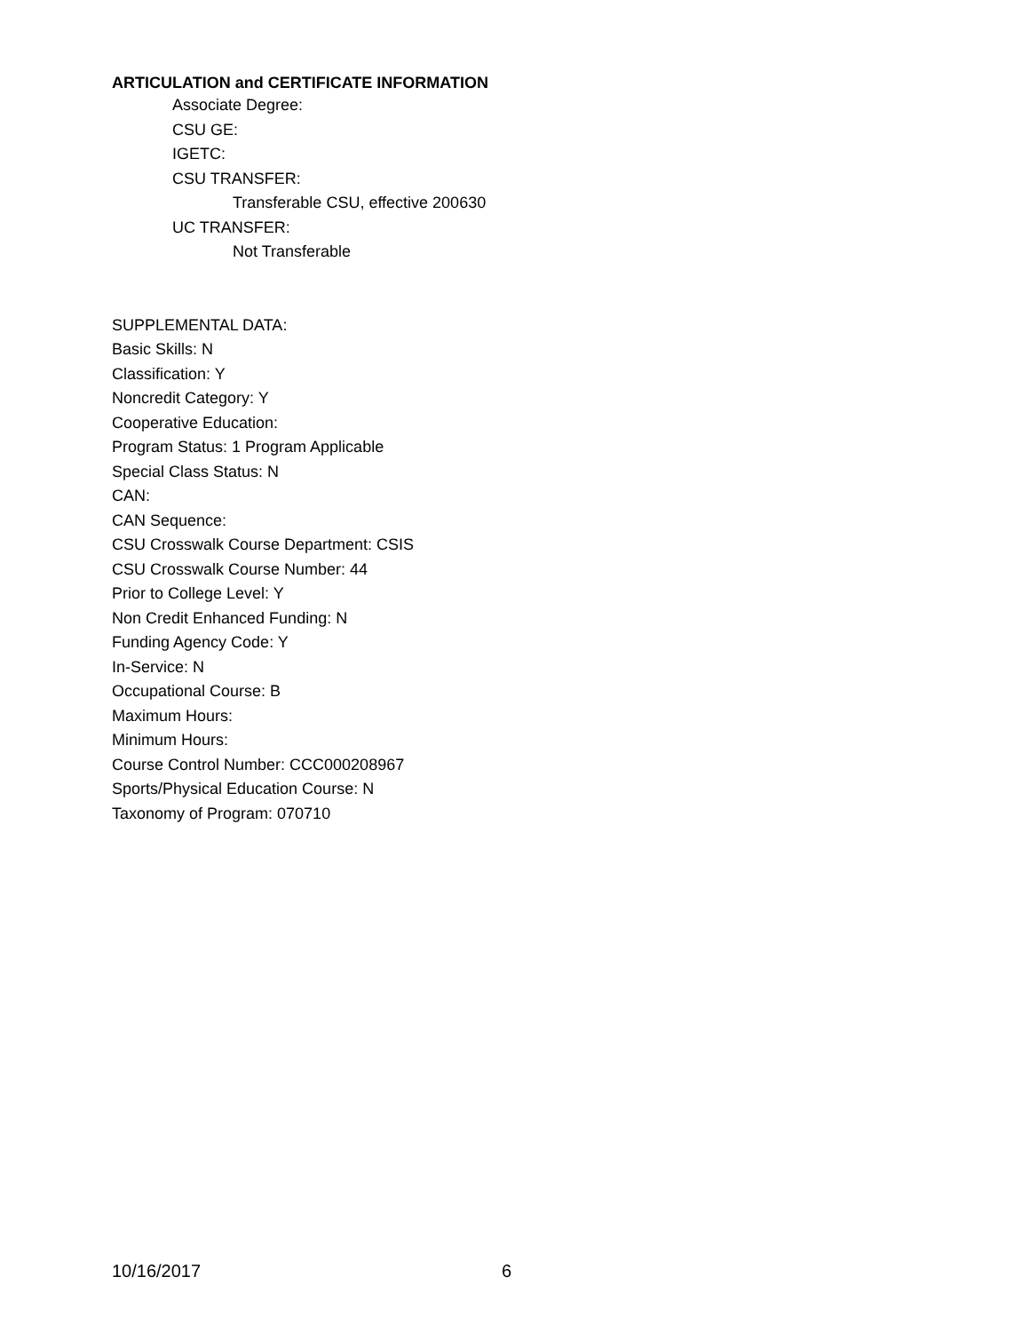ARTICULATION and CERTIFICATE INFORMATION
Associate Degree:
CSU GE:
IGETC:
CSU TRANSFER:
Transferable CSU, effective 200630
UC TRANSFER:
Not Transferable
SUPPLEMENTAL DATA:
Basic Skills: N
Classification: Y
Noncredit Category: Y
Cooperative Education:
Program Status: 1 Program Applicable
Special Class Status: N
CAN:
CAN Sequence:
CSU Crosswalk Course Department: CSIS
CSU Crosswalk Course Number: 44
Prior to College Level: Y
Non Credit Enhanced Funding: N
Funding Agency Code: Y
In-Service: N
Occupational Course: B
Maximum Hours:
Minimum Hours:
Course Control Number: CCC000208967
Sports/Physical Education Course: N
Taxonomy of Program: 070710
10/16/2017 6